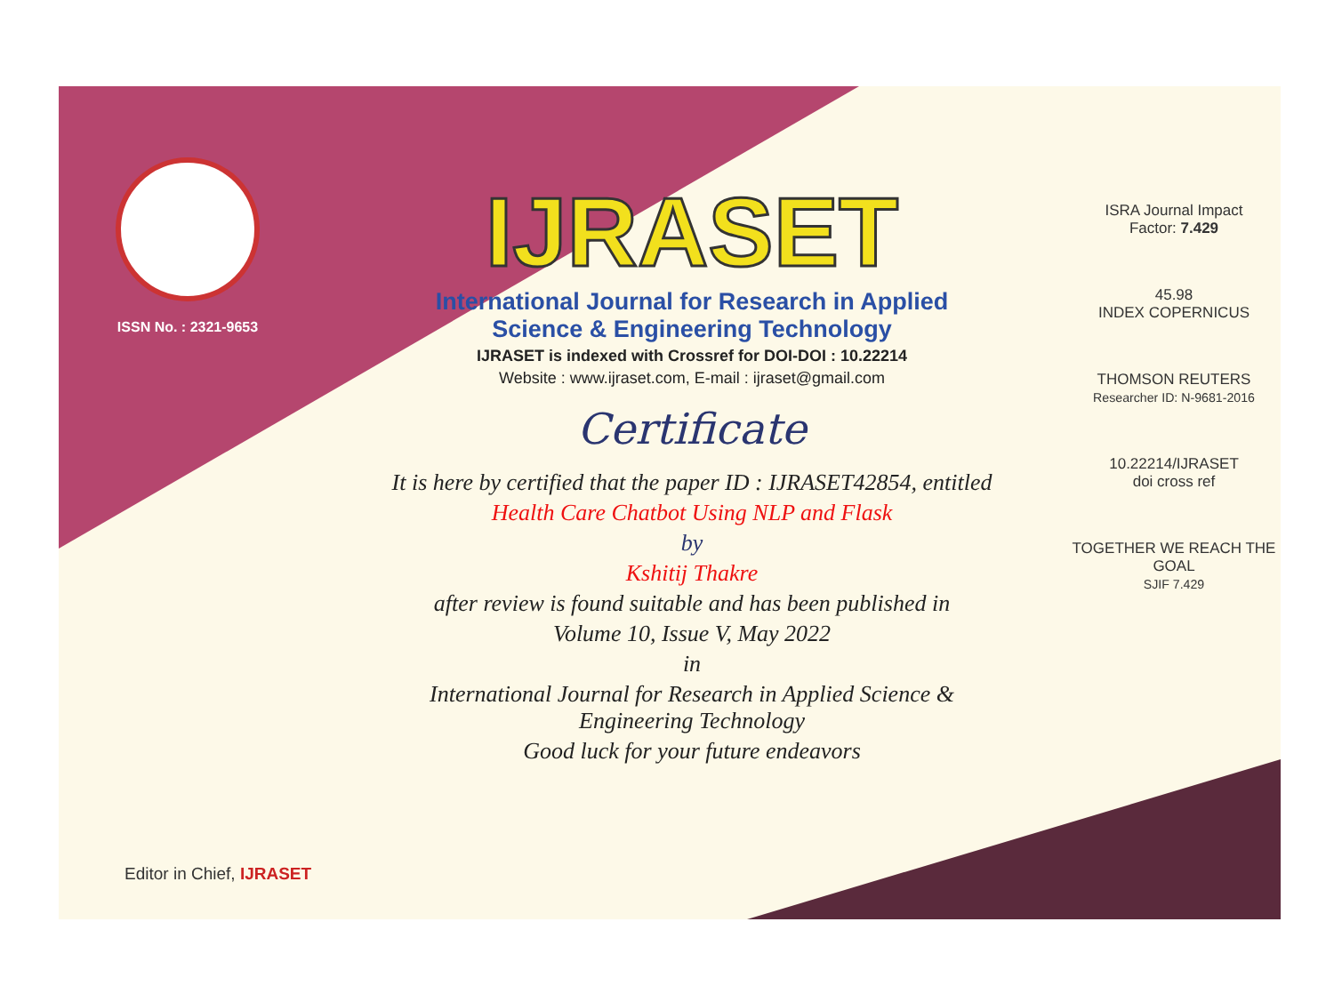ISSN No. : 2321-9653
IJRASET
International Journal for Research in Applied
Science & Engineering Technology
IJRASET is indexed with Crossref for DOI-DOI : 10.22214
Website : www.ijraset.com, E-mail : ijraset@gmail.com
Certificate
It is here by certified that the paper ID : IJRASET42854, entitled
Health Care Chatbot Using NLP and Flask
by
Kshitij Thakre
after review is found suitable and has been published in
Volume 10, Issue V, May 2022
in
International Journal for Research in Applied Science &
Engineering Technology
Good luck for your future endeavors
ISRA Journal Impact
Factor: 7.429
45.98
INDEX COPERNICUS
THOMSON REUTERS
Researcher ID: N-9681-2016
10.22214/IJRASET
doi cross ref
TOGETHER WE REACH THE GOAL
SJIF 7.429
Editor in Chief, IJRASET